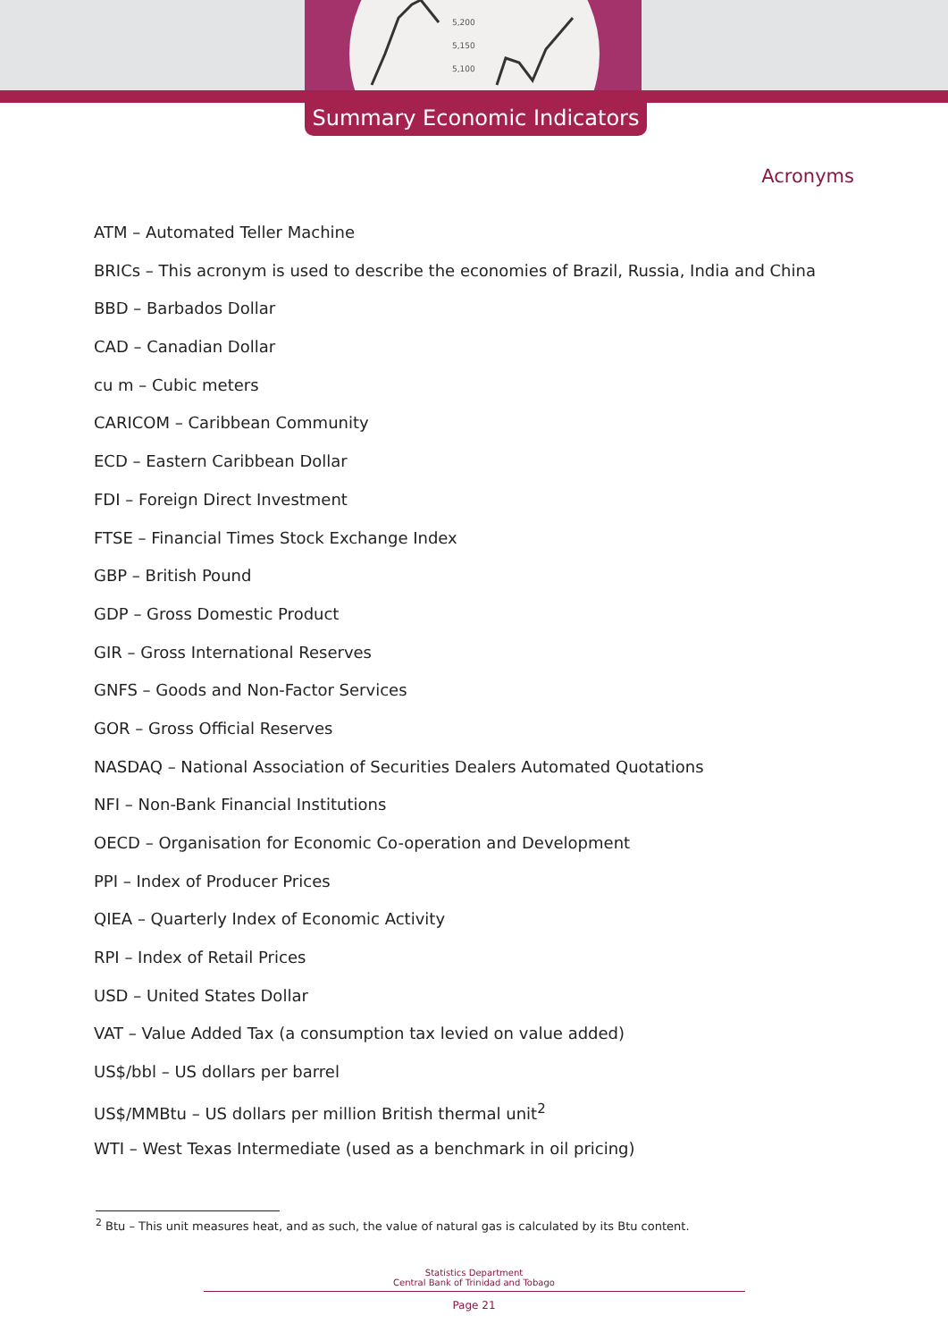5,200
5,150
5,100
Summary Economic Indicators
Acronyms
ATM – Automated Teller Machine
BRICs – This acronym is used to describe the economies of Brazil, Russia, India and China
BBD – Barbados Dollar
CAD – Canadian Dollar
cu m – Cubic meters
CARICOM – Caribbean Community
ECD – Eastern Caribbean Dollar
FDI – Foreign Direct Investment
FTSE – Financial Times Stock Exchange Index
GBP – British Pound
GDP – Gross Domestic Product
GIR – Gross International Reserves
GNFS – Goods and Non-Factor Services
GOR – Gross Official Reserves
NASDAQ – National Association of Securities Dealers Automated Quotations
NFI – Non-Bank Financial Institutions
OECD – Organisation for Economic Co-operation and Development
PPI – Index of Producer Prices
QIEA – Quarterly Index of Economic Activity
RPI – Index of Retail Prices
USD – United States Dollar
VAT – Value Added Tax (a consumption tax levied on value added)
US$/bbl – US dollars per barrel
US$/MMBtu – US dollars per million British thermal unit<sup>2</sup>
WTI – West Texas Intermediate (used as a benchmark in oil pricing)
<sup>2</sup> Btu – This unit measures heat, and as such, the value of natural gas is calculated by its Btu content.
Statistics Department
Central Bank of Trinidad and Tobago
Page 21